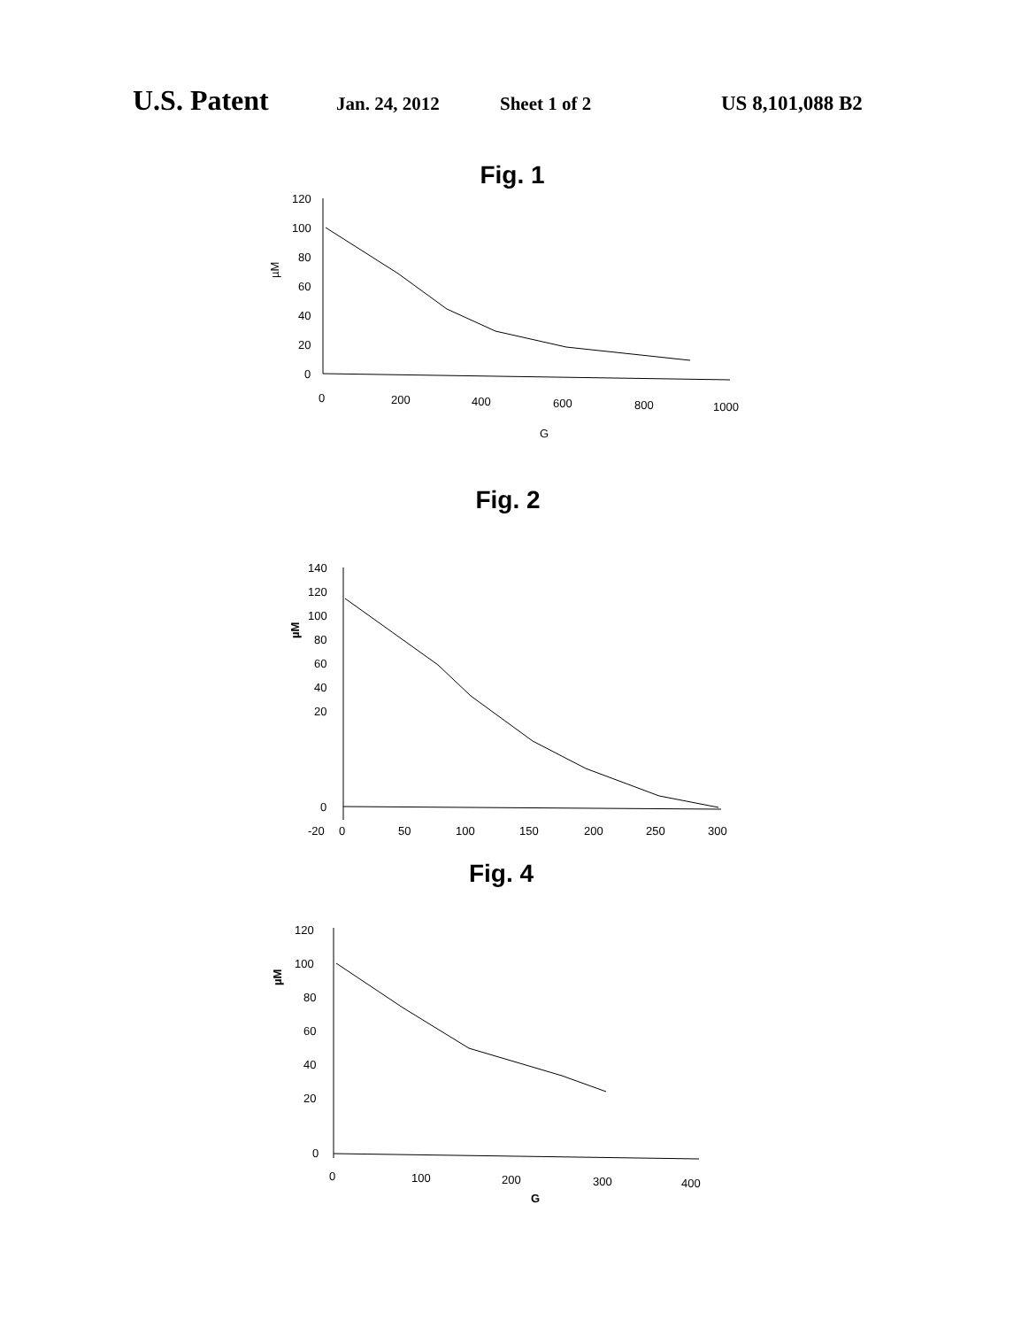U.S. Patent Jan. 24, 2012 Sheet 1 of 2 US 8,101,088 B2
Fig. 1
120
100
80
60
40
20
0
µM
0
200
400
600
800
1000
G
Fig. 2
140
120
100
80
60
40
20
0
-20
µM
0
50
100
150
200
250
300
Fig. 4
120
100
80
60
40
20
0
µM
0
100
200
300
400
G